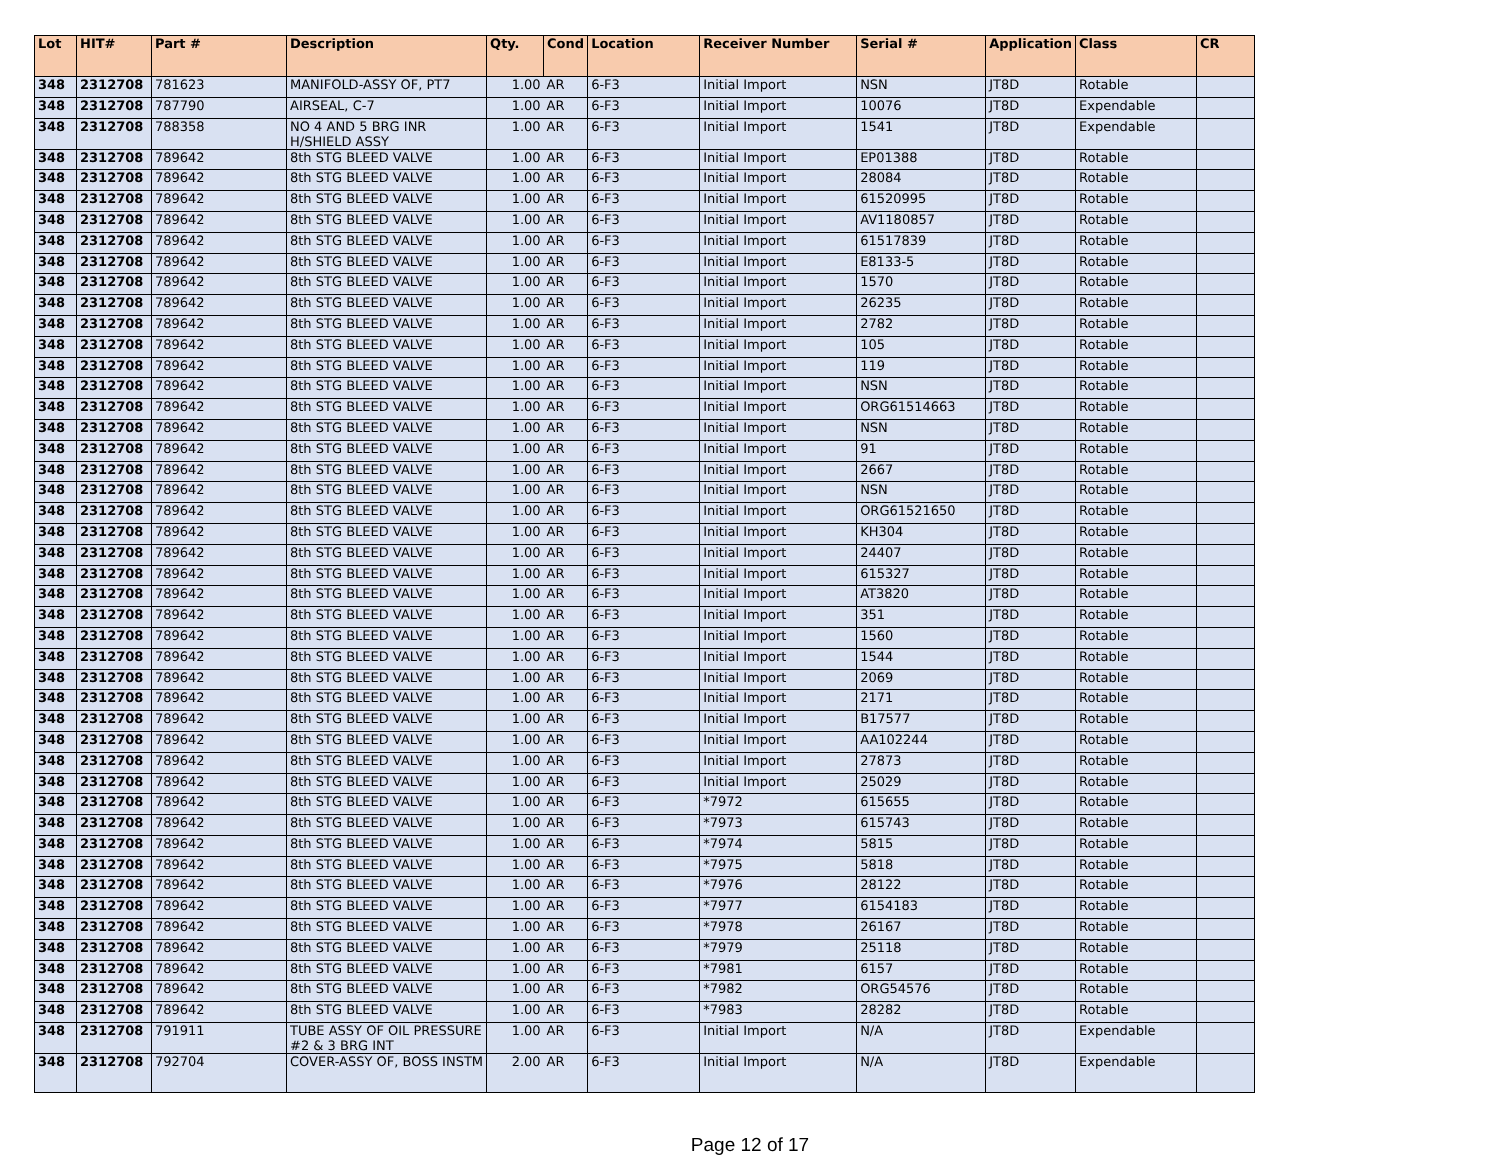| Lot | HIT# | Part # | Description | Qty. | Cond | Location | Receiver Number | Serial # | Application | Class | CR |
| --- | --- | --- | --- | --- | --- | --- | --- | --- | --- | --- | --- |
| 348 | 2312708 | 781623 | MANIFOLD-ASSY OF, PT7 | 1.00 | AR | 6-F3 | Initial Import | NSN | JT8D | Rotable | |
| 348 | 2312708 | 787790 | AIRSEAL, C-7 | 1.00 | AR | 6-F3 | Initial Import | 10076 | JT8D | Expendable | |
| 348 | 2312708 | 788358 | NO 4 AND 5 BRG INR H/SHIELD ASSY | 1.00 | AR | 6-F3 | Initial Import | 1541 | JT8D | Expendable | |
| 348 | 2312708 | 789642 | 8th STG BLEED VALVE | 1.00 | AR | 6-F3 | Initial Import | EP01388 | JT8D | Rotable | |
| 348 | 2312708 | 789642 | 8th STG BLEED VALVE | 1.00 | AR | 6-F3 | Initial Import | 28084 | JT8D | Rotable | |
| 348 | 2312708 | 789642 | 8th STG BLEED VALVE | 1.00 | AR | 6-F3 | Initial Import | 61520995 | JT8D | Rotable | |
| 348 | 2312708 | 789642 | 8th STG BLEED VALVE | 1.00 | AR | 6-F3 | Initial Import | AV1180857 | JT8D | Rotable | |
| 348 | 2312708 | 789642 | 8th STG BLEED VALVE | 1.00 | AR | 6-F3 | Initial Import | 61517839 | JT8D | Rotable | |
| 348 | 2312708 | 789642 | 8th STG BLEED VALVE | 1.00 | AR | 6-F3 | Initial Import | E8133-5 | JT8D | Rotable | |
| 348 | 2312708 | 789642 | 8th STG BLEED VALVE | 1.00 | AR | 6-F3 | Initial Import | 1570 | JT8D | Rotable | |
| 348 | 2312708 | 789642 | 8th STG BLEED VALVE | 1.00 | AR | 6-F3 | Initial Import | 26235 | JT8D | Rotable | |
| 348 | 2312708 | 789642 | 8th STG BLEED VALVE | 1.00 | AR | 6-F3 | Initial Import | 2782 | JT8D | Rotable | |
| 348 | 2312708 | 789642 | 8th STG BLEED VALVE | 1.00 | AR | 6-F3 | Initial Import | 105 | JT8D | Rotable | |
| 348 | 2312708 | 789642 | 8th STG BLEED VALVE | 1.00 | AR | 6-F3 | Initial Import | 119 | JT8D | Rotable | |
| 348 | 2312708 | 789642 | 8th STG BLEED VALVE | 1.00 | AR | 6-F3 | Initial Import | NSN | JT8D | Rotable | |
| 348 | 2312708 | 789642 | 8th STG BLEED VALVE | 1.00 | AR | 6-F3 | Initial Import | ORG61514663 | JT8D | Rotable | |
| 348 | 2312708 | 789642 | 8th STG BLEED VALVE | 1.00 | AR | 6-F3 | Initial Import | NSN | JT8D | Rotable | |
| 348 | 2312708 | 789642 | 8th STG BLEED VALVE | 1.00 | AR | 6-F3 | Initial Import | 91 | JT8D | Rotable | |
| 348 | 2312708 | 789642 | 8th STG BLEED VALVE | 1.00 | AR | 6-F3 | Initial Import | 2667 | JT8D | Rotable | |
| 348 | 2312708 | 789642 | 8th STG BLEED VALVE | 1.00 | AR | 6-F3 | Initial Import | NSN | JT8D | Rotable | |
| 348 | 2312708 | 789642 | 8th STG BLEED VALVE | 1.00 | AR | 6-F3 | Initial Import | ORG61521650 | JT8D | Rotable | |
| 348 | 2312708 | 789642 | 8th STG BLEED VALVE | 1.00 | AR | 6-F3 | Initial Import | KH304 | JT8D | Rotable | |
| 348 | 2312708 | 789642 | 8th STG BLEED VALVE | 1.00 | AR | 6-F3 | Initial Import | 24407 | JT8D | Rotable | |
| 348 | 2312708 | 789642 | 8th STG BLEED VALVE | 1.00 | AR | 6-F3 | Initial Import | 615327 | JT8D | Rotable | |
| 348 | 2312708 | 789642 | 8th STG BLEED VALVE | 1.00 | AR | 6-F3 | Initial Import | AT3820 | JT8D | Rotable | |
| 348 | 2312708 | 789642 | 8th STG BLEED VALVE | 1.00 | AR | 6-F3 | Initial Import | 351 | JT8D | Rotable | |
| 348 | 2312708 | 789642 | 8th STG BLEED VALVE | 1.00 | AR | 6-F3 | Initial Import | 1560 | JT8D | Rotable | |
| 348 | 2312708 | 789642 | 8th STG BLEED VALVE | 1.00 | AR | 6-F3 | Initial Import | 1544 | JT8D | Rotable | |
| 348 | 2312708 | 789642 | 8th STG BLEED VALVE | 1.00 | AR | 6-F3 | Initial Import | 2069 | JT8D | Rotable | |
| 348 | 2312708 | 789642 | 8th STG BLEED VALVE | 1.00 | AR | 6-F3 | Initial Import | 2171 | JT8D | Rotable | |
| 348 | 2312708 | 789642 | 8th STG BLEED VALVE | 1.00 | AR | 6-F3 | Initial Import | B17577 | JT8D | Rotable | |
| 348 | 2312708 | 789642 | 8th STG BLEED VALVE | 1.00 | AR | 6-F3 | Initial Import | AA102244 | JT8D | Rotable | |
| 348 | 2312708 | 789642 | 8th STG BLEED VALVE | 1.00 | AR | 6-F3 | Initial Import | 27873 | JT8D | Rotable | |
| 348 | 2312708 | 789642 | 8th STG BLEED VALVE | 1.00 | AR | 6-F3 | Initial Import | 25029 | JT8D | Rotable | |
| 348 | 2312708 | 789642 | 8th STG BLEED VALVE | 1.00 | AR | 6-F3 | *7972 | 615655 | JT8D | Rotable | |
| 348 | 2312708 | 789642 | 8th STG BLEED VALVE | 1.00 | AR | 6-F3 | *7973 | 615743 | JT8D | Rotable | |
| 348 | 2312708 | 789642 | 8th STG BLEED VALVE | 1.00 | AR | 6-F3 | *7974 | 5815 | JT8D | Rotable | |
| 348 | 2312708 | 789642 | 8th STG BLEED VALVE | 1.00 | AR | 6-F3 | *7975 | 5818 | JT8D | Rotable | |
| 348 | 2312708 | 789642 | 8th STG BLEED VALVE | 1.00 | AR | 6-F3 | *7976 | 28122 | JT8D | Rotable | |
| 348 | 2312708 | 789642 | 8th STG BLEED VALVE | 1.00 | AR | 6-F3 | *7977 | 6154183 | JT8D | Rotable | |
| 348 | 2312708 | 789642 | 8th STG BLEED VALVE | 1.00 | AR | 6-F3 | *7978 | 26167 | JT8D | Rotable | |
| 348 | 2312708 | 789642 | 8th STG BLEED VALVE | 1.00 | AR | 6-F3 | *7979 | 25118 | JT8D | Rotable | |
| 348 | 2312708 | 789642 | 8th STG BLEED VALVE | 1.00 | AR | 6-F3 | *7981 | 6157 | JT8D | Rotable | |
| 348 | 2312708 | 789642 | 8th STG BLEED VALVE | 1.00 | AR | 6-F3 | *7982 | ORG54576 | JT8D | Rotable | |
| 348 | 2312708 | 789642 | 8th STG BLEED VALVE | 1.00 | AR | 6-F3 | *7983 | 28282 | JT8D | Rotable | |
| 348 | 2312708 | 791911 | TUBE ASSY OF OIL PRESSURE #2 & 3 BRG INT | 1.00 | AR | 6-F3 | Initial Import | N/A | JT8D | Expendable | |
| 348 | 2312708 | 792704 | COVER-ASSY OF, BOSS INSTM | 2.00 | AR | 6-F3 | Initial Import | N/A | JT8D | Expendable | |
Page 12 of 17